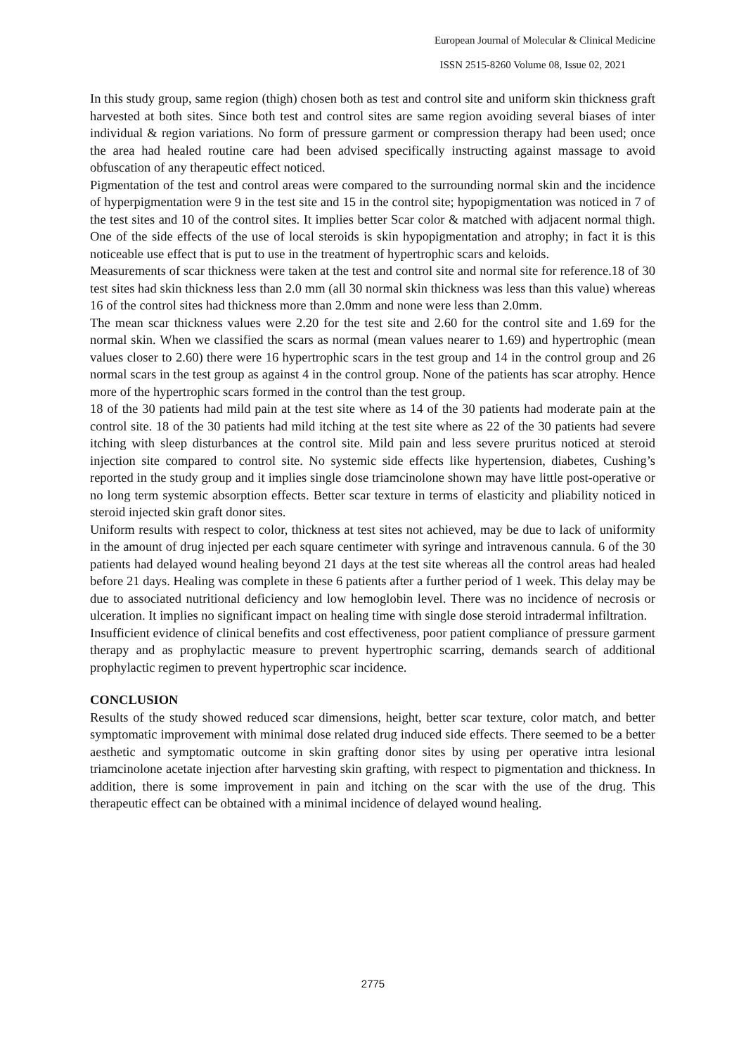European Journal of Molecular & Clinical Medicine
ISSN 2515-8260 Volume 08, Issue 02, 2021
In this study group, same region (thigh) chosen both as test and control site and uniform skin thickness graft harvested at both sites. Since both test and control sites are same region avoiding several biases of inter individual & region variations. No form of pressure garment or compression therapy had been used; once the area had healed routine care had been advised specifically instructing against massage to avoid obfuscation of any therapeutic effect noticed.
Pigmentation of the test and control areas were compared to the surrounding normal skin and the incidence of hyperpigmentation were 9 in the test site and 15 in the control site; hypopigmentation was noticed in 7 of the test sites and 10 of the control sites. It implies better Scar color & matched with adjacent normal thigh. One of the side effects of the use of local steroids is skin hypopigmentation and atrophy; in fact it is this noticeable use effect that is put to use in the treatment of hypertrophic scars and keloids.
Measurements of scar thickness were taken at the test and control site and normal site for reference.18 of 30 test sites had skin thickness less than 2.0 mm (all 30 normal skin thickness was less than this value) whereas 16 of the control sites had thickness more than 2.0mm and none were less than 2.0mm.
The mean scar thickness values were 2.20 for the test site and 2.60 for the control site and 1.69 for the normal skin. When we classified the scars as normal (mean values nearer to 1.69) and hypertrophic (mean values closer to 2.60) there were 16 hypertrophic scars in the test group and 14 in the control group and 26 normal scars in the test group as against 4 in the control group. None of the patients has scar atrophy. Hence more of the hypertrophic scars formed in the control than the test group.
18 of the 30 patients had mild pain at the test site where as 14 of the 30 patients had moderate pain at the control site. 18 of the 30 patients had mild itching at the test site where as 22 of the 30 patients had severe itching with sleep disturbances at the control site. Mild pain and less severe pruritus noticed at steroid injection site compared to control site. No systemic side effects like hypertension, diabetes, Cushing’s reported in the study group and it implies single dose triamcinolone shown may have little post-operative or no long term systemic absorption effects. Better scar texture in terms of elasticity and pliability noticed in steroid injected skin graft donor sites.
Uniform results with respect to color, thickness at test sites not achieved, may be due to lack of uniformity in the amount of drug injected per each square centimeter with syringe and intravenous cannula. 6 of the 30 patients had delayed wound healing beyond 21 days at the test site whereas all the control areas had healed before 21 days. Healing was complete in these 6 patients after a further period of 1 week. This delay may be due to associated nutritional deficiency and low hemoglobin level. There was no incidence of necrosis or ulceration. It implies no significant impact on healing time with single dose steroid intradermal infiltration.
Insufficient evidence of clinical benefits and cost effectiveness, poor patient compliance of pressure garment therapy and as prophylactic measure to prevent hypertrophic scarring, demands search of additional prophylactic regimen to prevent hypertrophic scar incidence.
CONCLUSION
Results of the study showed reduced scar dimensions, height, better scar texture, color match, and better symptomatic improvement with minimal dose related drug induced side effects. There seemed to be a better aesthetic and symptomatic outcome in skin grafting donor sites by using per operative intra lesional triamcinolone acetate injection after harvesting skin grafting, with respect to pigmentation and thickness. In addition, there is some improvement in pain and itching on the scar with the use of the drug. This therapeutic effect can be obtained with a minimal incidence of delayed wound healing.
2775